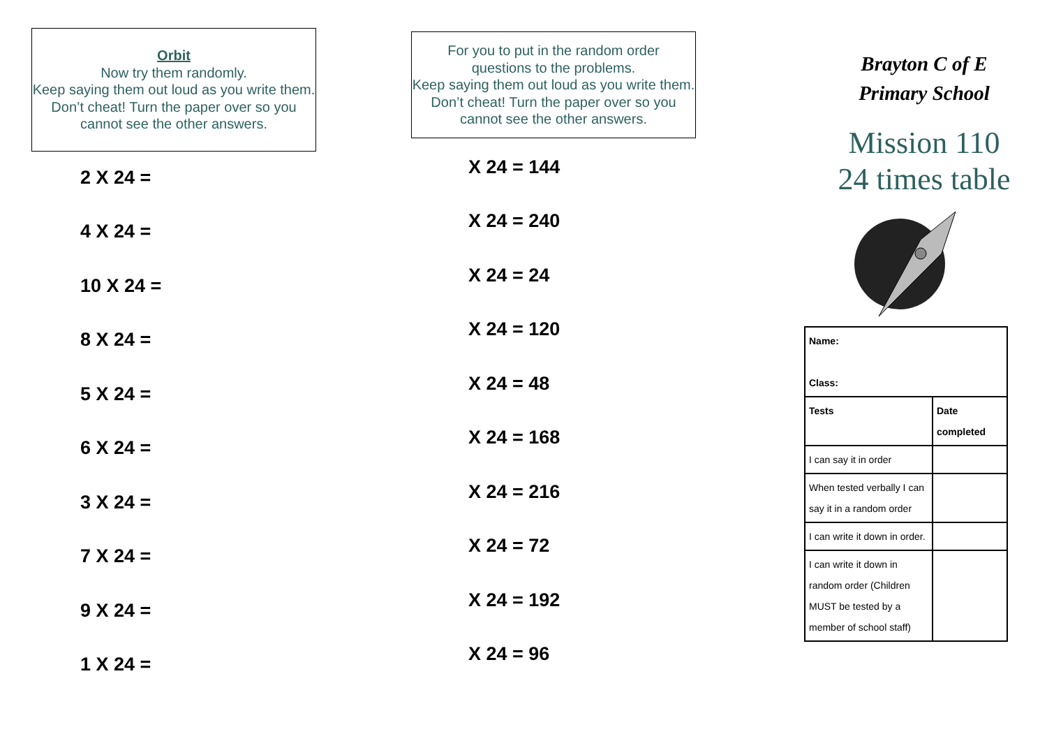Orbit
Now try them randomly.
Keep saying them out loud as you write them. Don’t cheat! Turn the paper over so you cannot see the other answers.
2 X 24 =
4 X 24 =
10 X 24 =
8 X 24 =
5 X 24 =
6 X 24 =
3 X 24 =
7 X 24 =
9 X 24 =
1 X 24 =
For you to put in the random order
questions to the problems.
Keep saying them out loud as you write them. Don’t cheat! Turn the paper over so you cannot see the other answers.
X 24 = 144
X 24 = 240
X 24 = 24
X 24 = 120
X 24 = 48
X 24 = 168
X 24 = 216
X 24 = 72
X 24 = 192
X 24 = 96
Brayton C of E
Primary School
Mission 110
24 times table
| Name: Class: | |
| Tests | Date completed |
| I can say it in order | |
| When tested verbally I can say it in a random order | |
| I can write it down in order. | |
| I can write it down in random order (Children MUST be tested by a member of school staff) | |